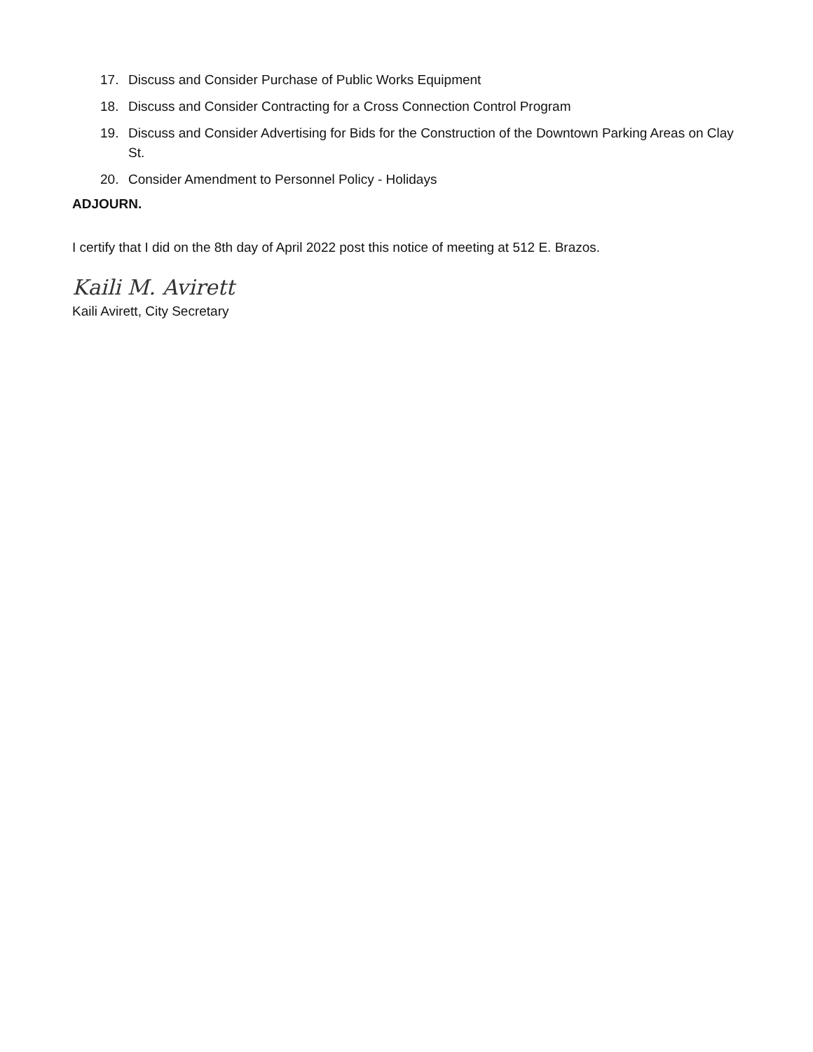17. Discuss and Consider Purchase of Public Works Equipment
18. Discuss and Consider Contracting for a Cross Connection Control Program
19. Discuss and Consider Advertising for Bids for the Construction of the Downtown Parking Areas on Clay St.
20. Consider Amendment to Personnel Policy - Holidays
ADJOURN.
I certify that I did on the 8th day of April 2022 post this notice of meeting at 512 E. Brazos.
Kaili M. Avirett
Kaili Avirett, City Secretary